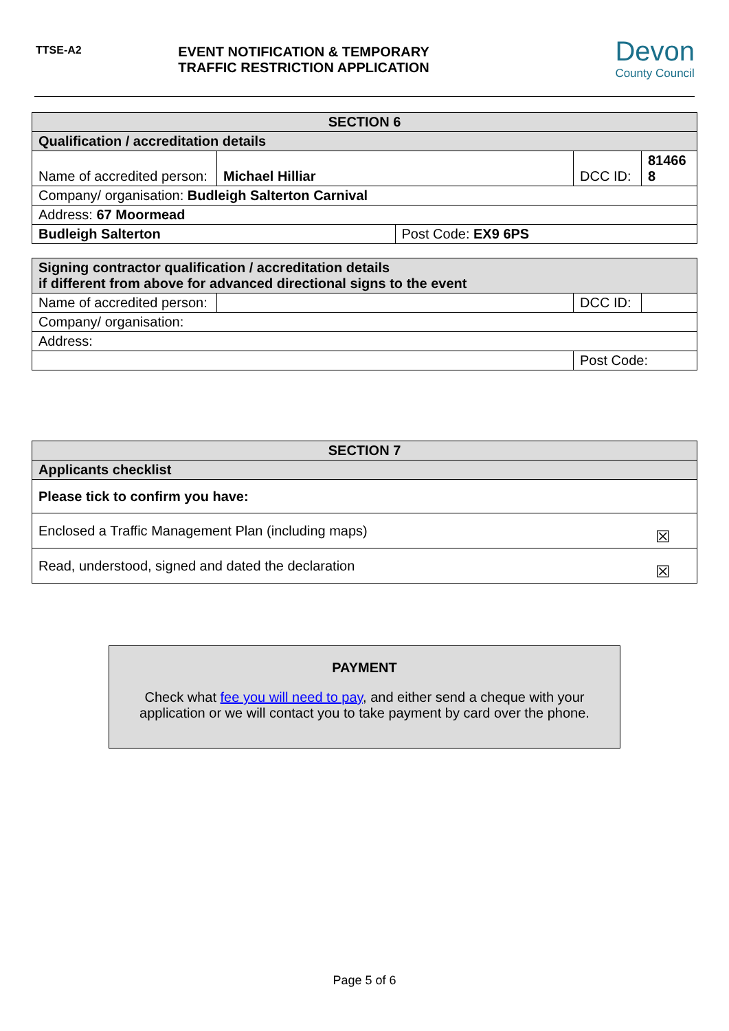TTSE-A2
EVENT NOTIFICATION & TEMPORARY TRAFFIC RESTRICTION APPLICATION
Devon
County Council
| SECTION 6 | | | | |
| Qualification / accreditation details | | | | |
| Name of accredited person: | Michael Hilliar | | DCC ID: | 81466 8 |
| Company/ organisation: Budleigh Salterton Carnival | | | | |
| Address: 67 Moormead | | | | |
| Budleigh Salterton | | Post Code: EX9 6PS | | |
| Signing contractor qualification / accreditation details if different from above for advanced directional signs to the event | | | | |
| Name of accredited person: | | | DCC ID: | |
| Company/ organisation: | | | | |
| Address: | | | | |
| | | Post Code: | | |
| SECTION 7 | |
| Applicants checklist | |
| Please tick to confirm you have: | |
| Enclosed a Traffic Management Plan (including maps) | ☒ |
| Read, understood, signed and dated the declaration | ☒ |
PAYMENT
Check what fee you will need to pay, and either send a cheque with your
application or we will contact you to take payment by card over the phone.
Page 5 of 6